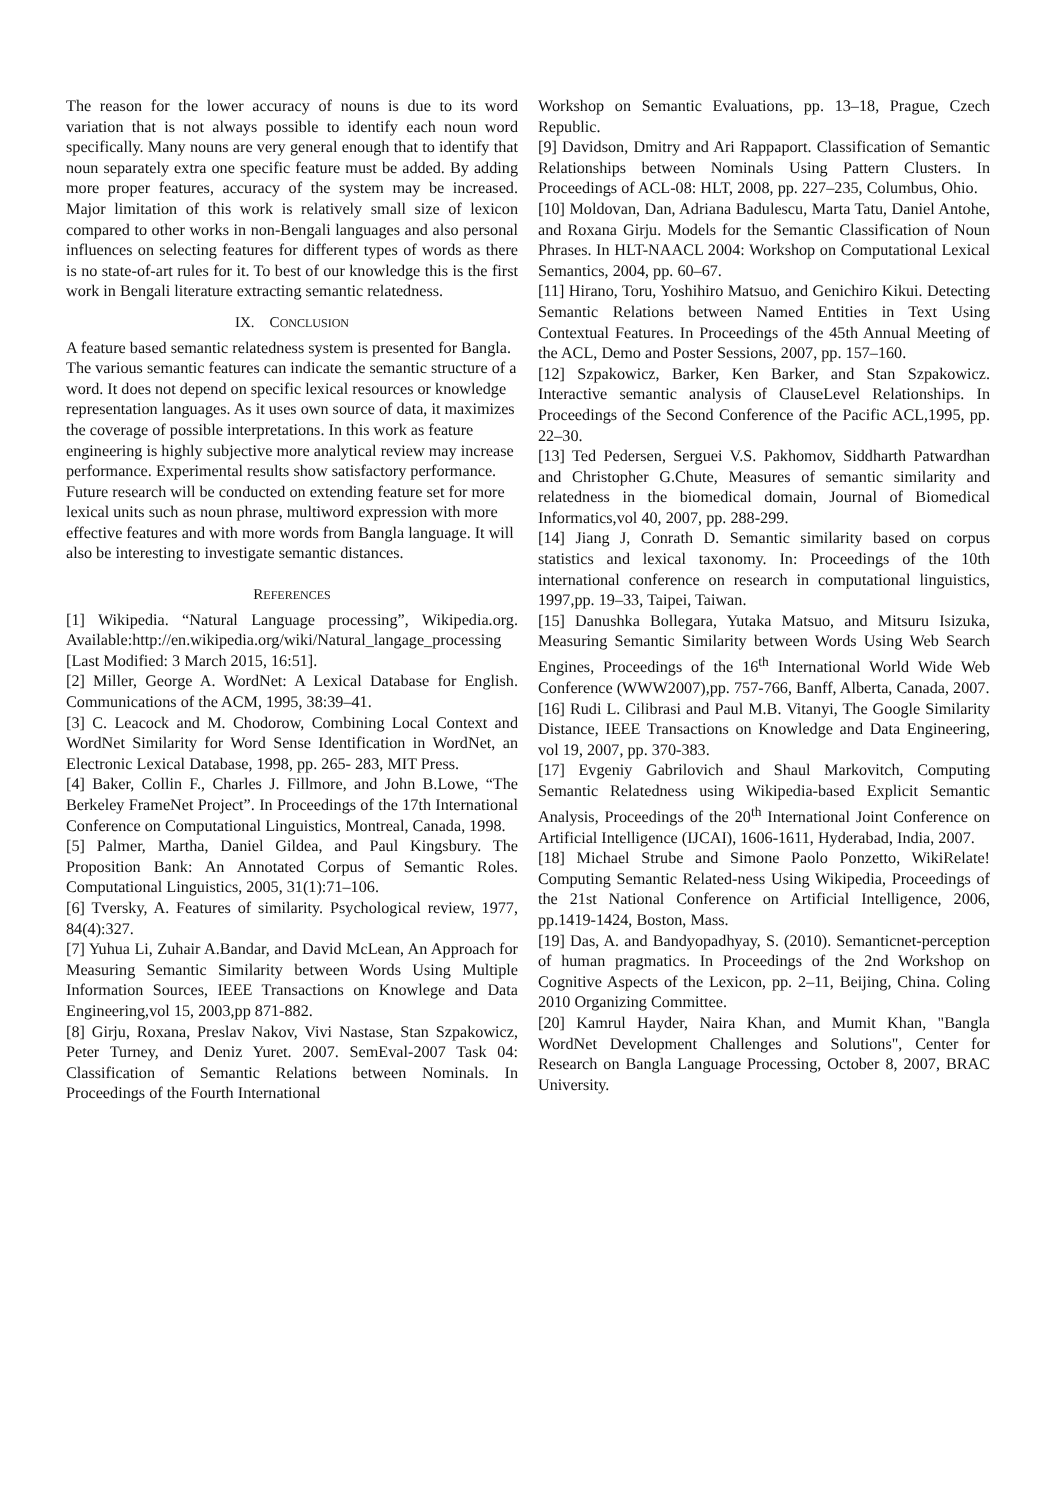The reason for the lower accuracy of nouns is due to its word variation that is not always possible to identify each noun word specifically. Many nouns are very general enough that to identify that noun separately extra one specific feature must be added. By adding more proper features, accuracy of the system may be increased. Major limitation of this work is relatively small size of lexicon compared to other works in non-Bengali languages and also personal influences on selecting features for different types of words as there is no state-of-art rules for it. To best of our knowledge this is the first work in Bengali literature extracting semantic relatedness.
IX. CONCLUSION
A feature based semantic relatedness system is presented for Bangla. The various semantic features can indicate the semantic structure of a word. It does not depend on specific lexical resources or knowledge representation languages. As it uses own source of data, it maximizes the coverage of possible interpretations. In this work as feature engineering is highly subjective more analytical review may increase performance. Experimental results show satisfactory performance. Future research will be conducted on extending feature set for more lexical units such as noun phrase, multiword expression with more effective features and with more words from Bangla language. It will also be interesting to investigate semantic distances.
REFERENCES
[1] Wikipedia. “Natural Language processing”, Wikipedia.org. Available:http://en.wikipedia.org/wiki/Natural_langage_processing [Last Modified: 3 March 2015, 16:51].
[2] Miller, George A. WordNet: A Lexical Database for English. Communications of the ACM, 1995, 38:39–41.
[3] C. Leacock and M. Chodorow, Combining Local Context and WordNet Similarity for Word Sense Identification in WordNet, an Electronic Lexical Database, 1998, pp. 265- 283, MIT Press.
[4] Baker, Collin F., Charles J. Fillmore, and John B.Lowe, “The Berkeley FrameNet Project”. In Proceedings of the 17th International Conference on Computational Linguistics, Montreal, Canada, 1998.
[5] Palmer, Martha, Daniel Gildea, and Paul Kingsbury. The Proposition Bank: An Annotated Corpus of Semantic Roles. Computational Linguistics, 2005, 31(1):71–106.
[6] Tversky, A. Features of similarity. Psychological review, 1977, 84(4):327.
[7] Yuhua Li, Zuhair A.Bandar, and David McLean, An Approach for Measuring Semantic Similarity between Words Using Multiple Information Sources, IEEE Transactions on Knowlege and Data Engineering,vol 15, 2003,pp 871-882.
[8] Girju, Roxana, Preslav Nakov, Vivi Nastase, Stan Szpakowicz, Peter Turney, and Deniz Yuret. 2007. SemEval-2007 Task 04: Classification of Semantic Relations between Nominals. In Proceedings of the Fourth International
Workshop on Semantic Evaluations, pp. 13–18, Prague, Czech Republic.
[9] Davidson, Dmitry and Ari Rappaport. Classification of Semantic Relationships between Nominals Using Pattern Clusters. In Proceedings of ACL-08: HLT, 2008, pp. 227–235, Columbus, Ohio.
[10] Moldovan, Dan, Adriana Badulescu, Marta Tatu, Daniel Antohe, and Roxana Girju. Models for the Semantic Classification of Noun Phrases. In HLT-NAACL 2004: Workshop on Computational Lexical Semantics, 2004, pp. 60–67.
[11] Hirano, Toru, Yoshihiro Matsuo, and Genichiro Kikui. Detecting Semantic Relations between Named Entities in Text Using Contextual Features. In Proceedings of the 45th Annual Meeting of the ACL, Demo and Poster Sessions, 2007, pp. 157–160.
[12] Szpakowicz, Barker, Ken Barker, and Stan Szpakowicz. Interactive semantic analysis of ClauseLevel Relationships. In Proceedings of the Second Conference of the Pacific ACL,1995, pp. 22–30.
[13] Ted Pedersen, Serguei V.S. Pakhomov, Siddharth Patwardhan and Christopher G.Chute, Measures of semantic similarity and relatedness in the biomedical domain, Journal of Biomedical Informatics,vol 40, 2007, pp. 288-299.
[14] Jiang J, Conrath D. Semantic similarity based on corpus statistics and lexical taxonomy. In: Proceedings of the 10th international conference on research in computational linguistics, 1997,pp. 19–33, Taipei, Taiwan.
[15] Danushka Bollegara, Yutaka Matsuo, and Mitsuru Isizuka, Measuring Semantic Similarity between Words Using Web Search Engines, Proceedings of the 16<sup>th</sup> International World Wide Web Conference (WWW2007),pp. 757-766, Banff, Alberta, Canada, 2007.
[16] Rudi L. Cilibrasi and Paul M.B. Vitanyi, The Google Similarity Distance, IEEE Transactions on Knowledge and Data Engineering, vol 19, 2007, pp. 370-383.
[17] Evgeniy Gabrilovich and Shaul Markovitch, Computing Semantic Relatedness using Wikipedia-based Explicit Semantic Analysis, Proceedings of the 20<sup>th</sup> International Joint Conference on Artificial Intelligence (IJCAI), 1606-1611, Hyderabad, India, 2007.
[18] Michael Strube and Simone Paolo Ponzetto, WikiRelate! Computing Semantic Related-ness Using Wikipedia, Proceedings of the 21st National Conference on Artificial Intelligence, 2006, pp.1419-1424, Boston, Mass.
[19] Das, A. and Bandyopadhyay, S. (2010). Semanticnet-perception of human pragmatics. In Proceedings of the 2nd Workshop on Cognitive Aspects of the Lexicon, pp. 2–11, Beijing, China. Coling 2010 Organizing Committee.
[20] Kamrul Hayder, Naira Khan, and Mumit Khan, "Bangla WordNet Development Challenges and Solutions", Center for Research on Bangla Language Processing, October 8, 2007, BRAC University.